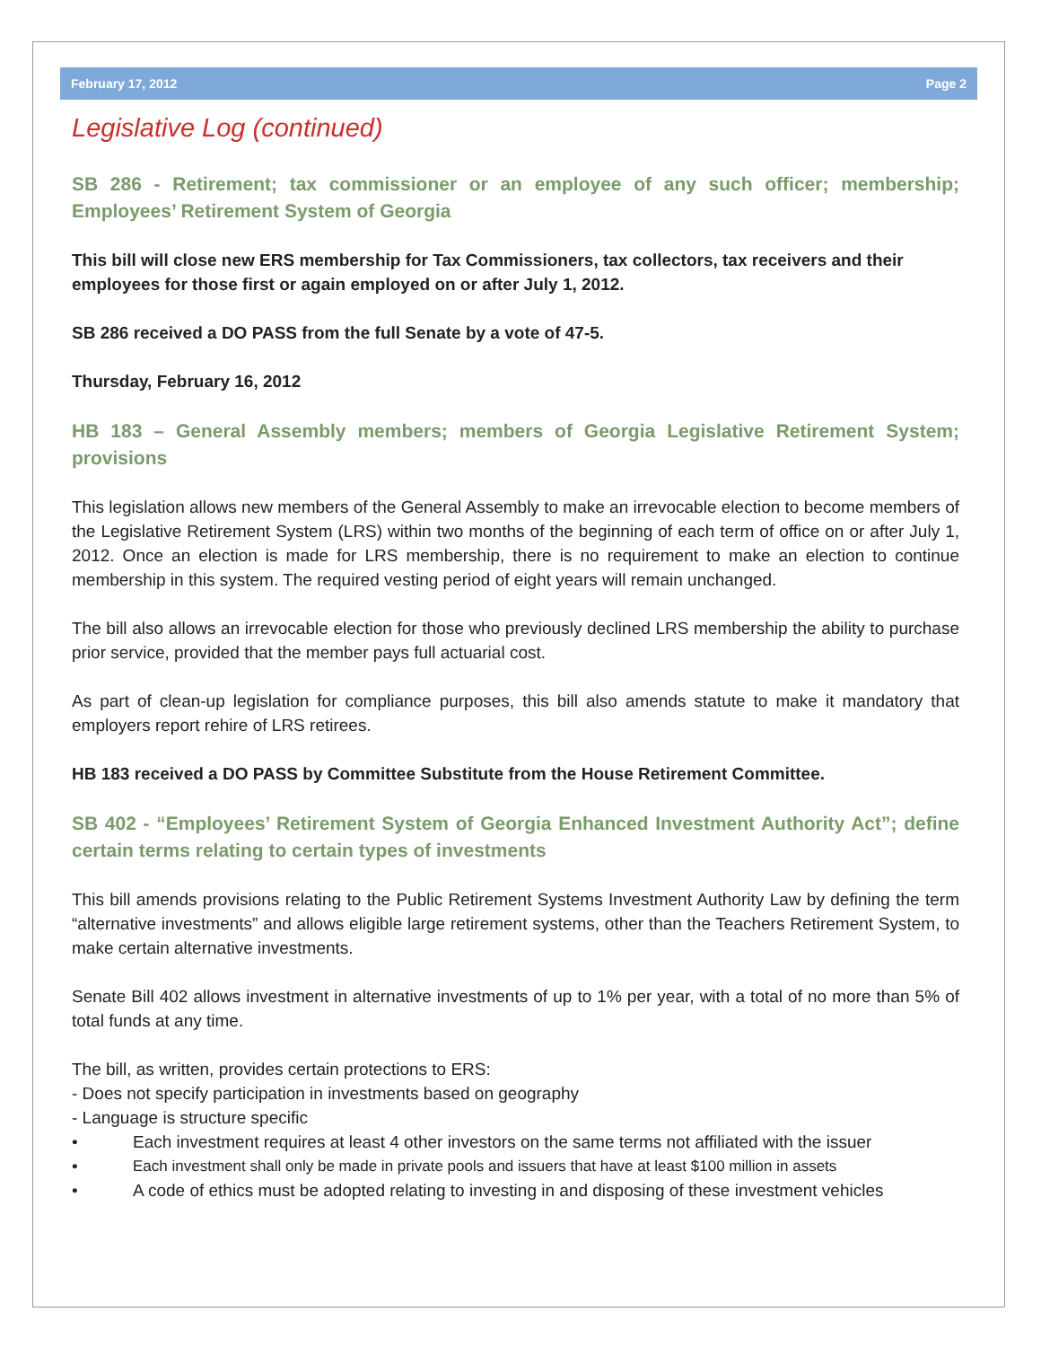February 17, 2012 Page 2
Legislative Log (continued)
SB 286 - Retirement; tax commissioner or an employee of any such officer; membership; Employees’ Retirement System of Georgia
This bill will close new ERS membership for Tax Commissioners, tax collectors, tax receivers and their employees for those first or again employed on or after July 1, 2012.
SB 286 received a DO PASS from the full Senate by a vote of 47-5.
Thursday, February 16, 2012
HB 183 – General Assembly members; members of Georgia Legislative Retirement System; provisions
This legislation allows new members of the General Assembly to make an irrevocable election to become members of the Legislative Retirement System (LRS) within two months of the beginning of each term of office on or after July 1, 2012. Once an election is made for LRS membership, there is no requirement to make an election to continue membership in this system. The required vesting period of eight years will remain unchanged.
The bill also allows an irrevocable election for those who previously declined LRS membership the ability to purchase prior service, provided that the member pays full actuarial cost.
As part of clean-up legislation for compliance purposes, this bill also amends statute to make it mandatory that employers report rehire of LRS retirees.
HB 183 received a DO PASS by Committee Substitute from the House Retirement Committee.
SB 402 - “Employees’ Retirement System of Georgia Enhanced Investment Authority Act”; define certain terms relating to certain types of investments
This bill amends provisions relating to the Public Retirement Systems Investment Authority Law by defining the term “alternative investments” and allows eligible large retirement systems, other than the Teachers Retirement System, to make certain alternative investments.
Senate Bill 402 allows investment in alternative investments of up to 1% per year, with a total of no more than 5% of total funds at any time.
The bill, as written, provides certain protections to ERS:
- Does not specify participation in investments based on geography
- Language is structure specific
• Each investment requires at least 4 other investors on the same terms not affiliated with the issuer
• Each investment shall only be made in private pools and issuers that have at least $100 million in assets
• A code of ethics must be adopted relating to investing in and disposing of these investment vehicles